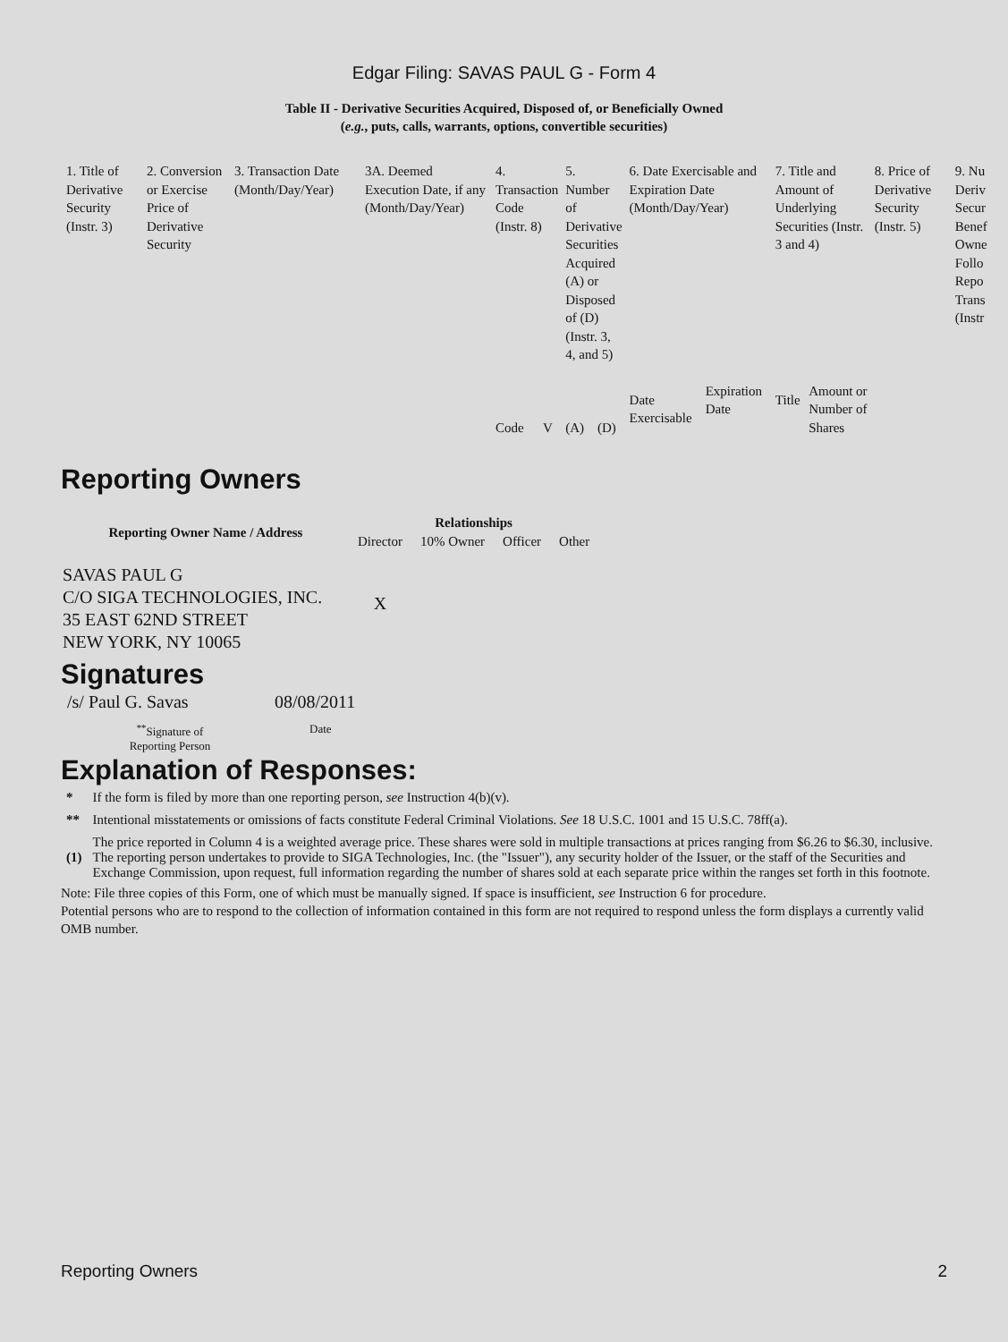Edgar Filing: SAVAS PAUL G - Form 4
Table II - Derivative Securities Acquired, Disposed of, or Beneficially Owned
(e.g., puts, calls, warrants, options, convertible securities)
| 1. Title of Derivative Security (Instr. 3) | 2. Conversion or Exercise Price of Derivative Security | 3. Transaction Date (Month/Day/Year) | 3A. Deemed Execution Date, if any (Month/Day/Year) | 4. Transaction Code (Instr. 8) | | 5. Number of Derivative Securities Acquired (A) or Disposed of (D) (Instr. 3, 4, and 5) | | 6. Date Exercisable and Expiration Date (Month/Day/Year) | | 7. Title and Amount of Underlying Securities (Instr. 3 and 4) | | 8. Price of Derivative Security (Instr. 5) | 9. Nu Deriv Secur Benef Owne Follo Repo Trans (Instr |
| | | | | Code | V | (A) | (D) | Date Exercisable | Expiration Date | Title | Amount or Number of Shares | | |
Reporting Owners
| Reporting Owner Name / Address | Relationships | | | |
| --- | --- | --- | --- | --- |
| | Director | 10% Owner | Officer | Other |
| SAVAS PAUL G C/O SIGA TECHNOLOGIES, INC. 35 EAST 62ND STREET NEW YORK, NY 10065 | X | | | |
Signatures
| /s/ Paul G. Savas | 08/08/2011 |
| <sup>**</sup> Signature of Reporting Person | Date |
Explanation of Responses:
| * | If the form is filed by more than one reporting person, see Instruction 4(b)(v). |
| ** | Intentional misstatements or omissions of facts constitute Federal Criminal Violations. See 18 U.S.C. 1001 and 15 U.S.C. 78ff(a). |
| (1) | The price reported in Column 4 is a weighted average price. These shares were sold in multiple transactions at prices ranging from $6.26 to $6.30, inclusive. The reporting person undertakes to provide to SIGA Technologies, Inc. (the "Issuer"), any security holder of the Issuer, or the staff of the Securities and Exchange Commission, upon request, full information regarding the number of shares sold at each separate price within the ranges set forth in this footnote. |
Note: File three copies of this Form, one of which must be manually signed. If space is insufficient, see Instruction 6 for procedure.
Potential persons who are to respond to the collection of information contained in this form are not required to respond unless the form displays a currently valid OMB number.
Reporting Owners 2